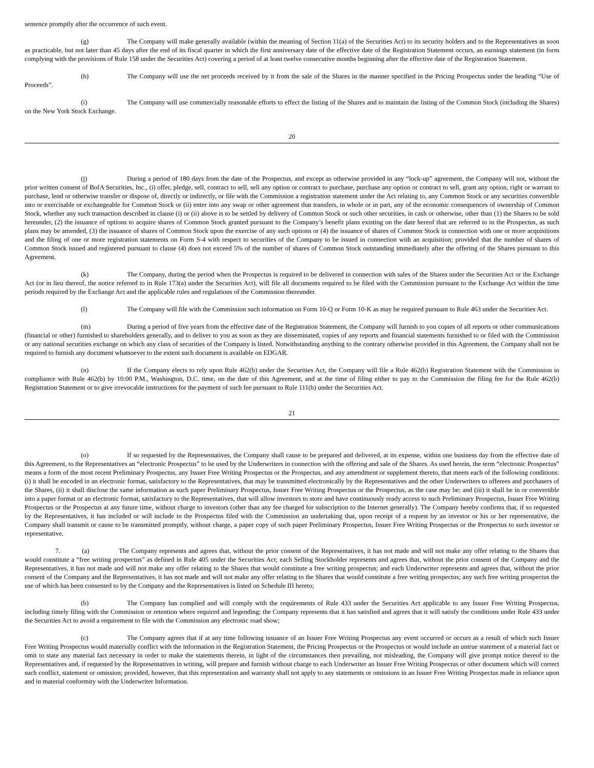sentence promptly after the occurrence of such event.
(g) The Company will make generally available (within the meaning of Section 11(a) of the Securities Act) to its security holders and to the Representatives as soon as practicable, but not later than 45 days after the end of its fiscal quarter in which the first anniversary date of the effective date of the Registration Statement occurs, an earnings statement (in form complying with the provisions of Rule 158 under the Securities Act) covering a period of at least twelve consecutive months beginning after the effective date of the Registration Statement.
(h) The Company will use the net proceeds received by it from the sale of the Shares in the manner specified in the Pricing Prospectus under the heading “Use of Proceeds”.
(i) The Company will use commercially reasonable efforts to effect the listing of the Shares and to maintain the listing of the Common Stock (including the Shares) on the New York Stock Exchange.
20
(j) During a period of 180 days from the date of the Prospectus, and except as otherwise provided in any “lock-up” agreement, the Company will not, without the prior written consent of BofA Securities, Inc., (i) offer, pledge, sell, contract to sell, sell any option or contract to purchase, purchase any option or contract to sell, grant any option, right or warrant to purchase, lend or otherwise transfer or dispose of, directly or indirectly, or file with the Commission a registration statement under the Act relating to, any Common Stock or any securities convertible into or exercisable or exchangeable for Common Stock or (ii) enter into any swap or other agreement that transfers, in whole or in part, any of the economic consequences of ownership of Common Stock, whether any such transaction described in clause (i) or (ii) above is to be settled by delivery of Common Stock or such other securities, in cash or otherwise, other than (1) the Shares to be sold hereunder, (2) the issuance of options to acquire shares of Common Stock granted pursuant to the Company’s benefit plans existing on the date hereof that are referred to in the Prospectus, as such plans may be amended, (3) the issuance of shares of Common Stock upon the exercise of any such options or (4) the issuance of shares of Common Stock in connection with one or more acquisitions and the filing of one or more registration statements on Form S-4 with respect to securities of the Company to be issued in connection with an acquisition; provided that the number of shares of Common Stock issued and registered pursuant to clause (4) does not exceed 5% of the number of shares of Common Stock outstanding immediately after the offering of the Shares pursuant to this Agreement.
(k) The Company, during the period when the Prospectus is required to be delivered in connection with sales of the Shares under the Securities Act or the Exchange Act (or in lieu thereof, the notice referred to in Rule 173(a) under the Securities Act), will file all documents required to be filed with the Commission pursuant to the Exchange Act within the time periods required by the Exchange Act and the applicable rules and regulations of the Commission thereunder.
(l) The Company will file with the Commission such information on Form 10-Q or Form 10-K as may be required pursuant to Rule 463 under the Securities Act.
(m) During a period of five years from the effective date of the Registration Statement, the Company will furnish to you copies of all reports or other communications (financial or other) furnished to shareholders generally, and to deliver to you as soon as they are disseminated, copies of any reports and financial statements furnished to or filed with the Commission or any national securities exchange on which any class of securities of the Company is listed. Notwithstanding anything to the contrary otherwise provided in this Agreement, the Company shall not be required to furnish any document whatsoever to the extent such document is available on EDGAR.
(n) If the Company elects to rely upon Rule 462(b) under the Securities Act, the Company will file a Rule 462(b) Registration Statement with the Commission in compliance with Rule 462(b) by 10:00 P.M., Washington, D.C. time, on the date of this Agreement, and at the time of filing either to pay to the Commission the filing fee for the Rule 462(b) Registration Statement or to give irrevocable instructions for the payment of such fee pursuant to Rule 111(b) under the Securities Act.
21
(o) If so requested by the Representatives, the Company shall cause to be prepared and delivered, at its expense, within one business day from the effective date of this Agreement, to the Representatives an “electronic Prospectus” to be used by the Underwriters in connection with the offering and sale of the Shares. As used herein, the term “electronic Prospectus” means a form of the most recent Preliminary Prospectus, any Issuer Free Writing Prospectus or the Prospectus, and any amendment or supplement thereto, that meets each of the following conditions: (i) it shall be encoded in an electronic format, satisfactory to the Representatives, that may be transmitted electronically by the Representatives and the other Underwriters to offerees and purchasers of the Shares, (ii) it shall disclose the same information as such paper Preliminary Prospectus, Issuer Free Writing Prospectus or the Prospectus, as the case may be; and (iii) it shall be in or convertible into a paper format or an electronic format, satisfactory to the Representatives, that will allow investors to store and have continuously ready access to such Preliminary Prospectus, Issuer Free Writing Prospectus or the Prospectus at any future time, without charge to investors (other than any fee charged for subscription to the Internet generally). The Company hereby confirms that, if so requested by the Representatives, it has included or will include in the Prospectus filed with the Commission an undertaking that, upon receipt of a request by an investor or his or her representative, the Company shall transmit or cause to be transmitted promptly, without charge, a paper copy of such paper Preliminary Prospectus, Issuer Free Writing Prospectus or the Prospectus to such investor or representative.
7. (a) The Company represents and agrees that, without the prior consent of the Representatives, it has not made and will not make any offer relating to the Shares that would constitute a “free writing prospectus” as defined in Rule 405 under the Securities Act; each Selling Stockholder represents and agrees that, without the prior consent of the Company and the Representatives, it has not made and will not make any offer relating to the Shares that would constitute a free writing prospectus; and each Underwriter represents and agrees that, without the prior consent of the Company and the Representatives, it has not made and will not make any offer relating to the Shares that would constitute a free writing prospectus; any such free writing prospectus the use of which has been consented to by the Company and the Representatives is listed on Schedule III hereto;
(b) The Company has complied and will comply with the requirements of Rule 433 under the Securities Act applicable to any Issuer Free Writing Prospectus, including timely filing with the Commission or retention where required and legending; the Company represents that it has satisfied and agrees that it will satisfy the conditions under Rule 433 under the Securities Act to avoid a requirement to file with the Commission any electronic road show;
(c) The Company agrees that if at any time following issuance of an Issuer Free Writing Prospectus any event occurred or occurs as a result of which such Issuer Free Writing Prospectus would materially conflict with the information in the Registration Statement, the Pricing Prospectus or the Prospectus or would include an untrue statement of a material fact or omit to state any material fact necessary in order to make the statements therein, in light of the circumstances then prevailing, not misleading, the Company will give prompt notice thereof to the Representatives and, if requested by the Representatives in writing, will prepare and furnish without charge to each Underwriter an Issuer Free Writing Prospectus or other document which will correct such conflict, statement or omission; provided, however, that this representation and warranty shall not apply to any statements or omissions in an Issuer Free Writing Prospectus made in reliance upon and in material conformity with the Underwriter Information.